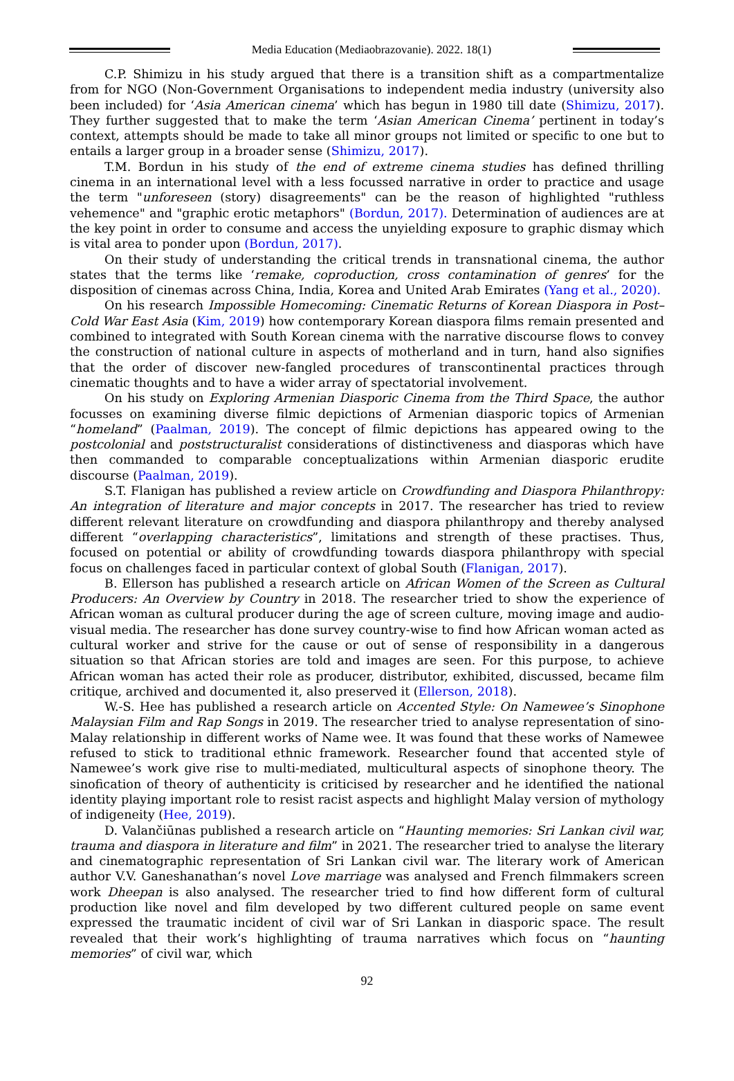Media Education (Mediaobrazovanie). 2022. 18(1)
C.P. Shimizu in his study argued that there is a transition shift as a compartmentalize from for NGO (Non-Government Organisations to independent media industry (university also been included) for ‘Asia American cinema’ which has begun in 1980 till date (Shimizu, 2017). They further suggested that to make the term ‘Asian American Cinema’ pertinent in today’s context, attempts should be made to take all minor groups not limited or specific to one but to entails a larger group in a broader sense (Shimizu, 2017).
T.M. Bordun in his study of the end of extreme cinema studies has defined thrilling cinema in an international level with a less focussed narrative in order to practice and usage the term "unforeseen (story) disagreements" can be the reason of highlighted "ruthless vehemence" and "graphic erotic metaphors" (Bordun, 2017). Determination of audiences are at the key point in order to consume and access the unyielding exposure to graphic dismay which is vital area to ponder upon (Bordun, 2017).
On their study of understanding the critical trends in transnational cinema, the author states that the terms like ‘remake, coproduction, cross contamination of genres’ for the disposition of cinemas across China, India, Korea and United Arab Emirates (Yang et al., 2020).
On his research Impossible Homecoming: Cinematic Returns of Korean Diaspora in Post–Cold War East Asia (Kim, 2019) how contemporary Korean diaspora films remain presented and combined to integrated with South Korean cinema with the narrative discourse flows to convey the construction of national culture in aspects of motherland and in turn, hand also signifies that the order of discover new-fangled procedures of transcontinental practices through cinematic thoughts and to have a wider array of spectatorial involvement.
On his study on Exploring Armenian Diasporic Cinema from the Third Space, the author focusses on examining diverse filmic depictions of Armenian diasporic topics of Armenian “homeland” (Paalman, 2019). The concept of filmic depictions has appeared owing to the postcolonial and poststructuralist considerations of distinctiveness and diasporas which have then commanded to comparable conceptualizations within Armenian diasporic erudite discourse (Paalman, 2019).
S.T. Flanigan has published a review article on Crowdfunding and Diaspora Philanthropy: An integration of literature and major concepts in 2017. The researcher has tried to review different relevant literature on crowdfunding and diaspora philanthropy and thereby analysed different “overlapping characteristics”, limitations and strength of these practises. Thus, focused on potential or ability of crowdfunding towards diaspora philanthropy with special focus on challenges faced in particular context of global South (Flanigan, 2017).
B. Ellerson has published a research article on African Women of the Screen as Cultural Producers: An Overview by Country in 2018. The researcher tried to show the experience of African woman as cultural producer during the age of screen culture, moving image and audio-visual media. The researcher has done survey country-wise to find how African woman acted as cultural worker and strive for the cause or out of sense of responsibility in a dangerous situation so that African stories are told and images are seen. For this purpose, to achieve African woman has acted their role as producer, distributor, exhibited, discussed, became film critique, archived and documented it, also preserved it (Ellerson, 2018).
W.-S. Hee has published a research article on Accented Style: On Namewee’s Sinophone Malaysian Film and Rap Songs in 2019. The researcher tried to analyse representation of sino-Malay relationship in different works of Name wee. It was found that these works of Namewee refused to stick to traditional ethnic framework. Researcher found that accented style of Namewee’s work give rise to multi-mediated, multicultural aspects of sinophone theory. The sinofication of theory of authenticity is criticised by researcher and he identified the national identity playing important role to resist racist aspects and highlight Malay version of mythology of indigeneity (Hee, 2019).
D. Valančiūnas published a research article on “Haunting memories: Sri Lankan civil war, trauma and diaspora in literature and film” in 2021. The researcher tried to analyse the literary and cinematographic representation of Sri Lankan civil war. The literary work of American author V.V. Ganeshanathan’s novel Love marriage was analysed and French filmmakers screen work Dheepan is also analysed. The researcher tried to find how different form of cultural production like novel and film developed by two different cultured people on same event expressed the traumatic incident of civil war of Sri Lankan in diasporic space. The result revealed that their work’s highlighting of trauma narratives which focus on “haunting memories” of civil war, which
92